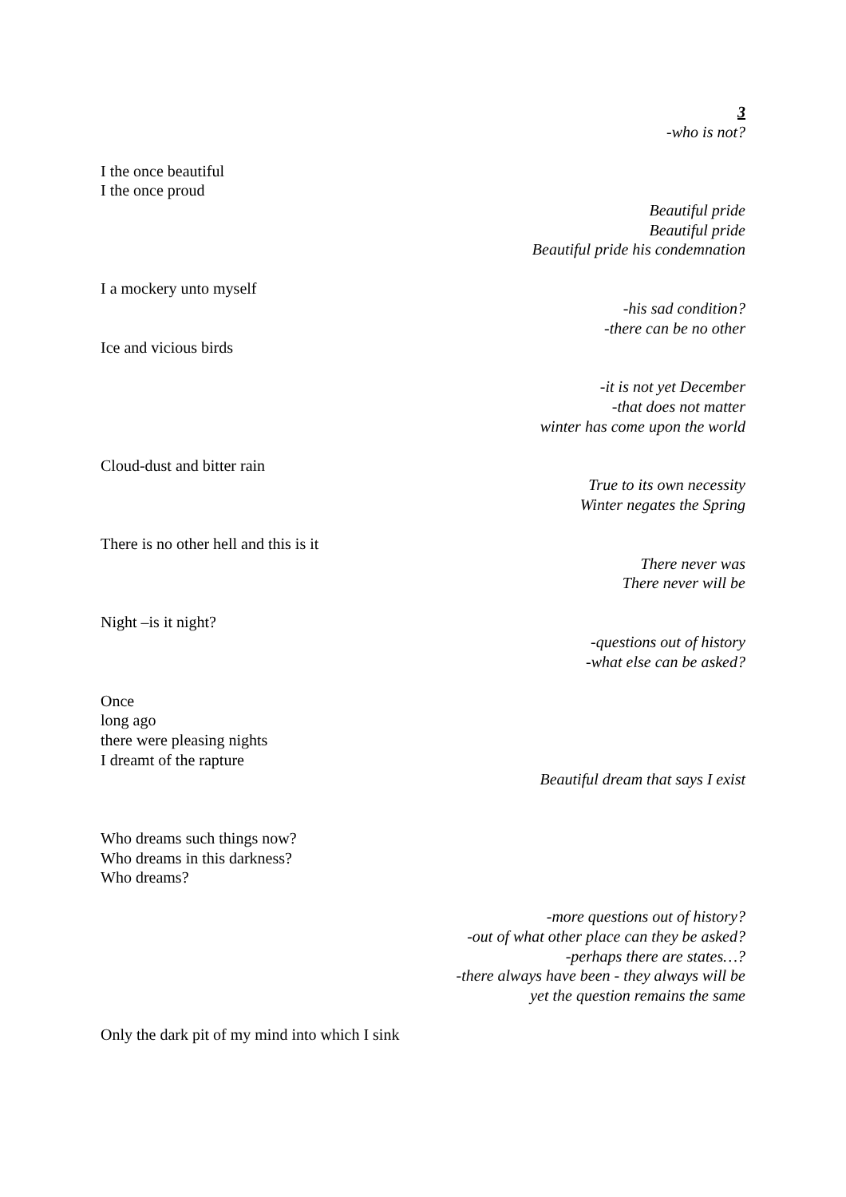3
-who is not?
I the once beautiful
I the once proud
Beautiful pride
Beautiful pride
Beautiful pride his condemnation
I a mockery unto myself
-his sad condition?
-there can be no other
Ice and vicious birds
-it is not yet December
-that does not matter
winter has come upon the world
Cloud-dust and bitter rain
True to its own necessity
Winter negates the Spring
There is no other hell and this is it
There never was
There never will be
Night –is it night?
-questions out of history
-what else can be asked?
Once
long ago
there were pleasing nights
I dreamt of the rapture
Beautiful dream that says I exist
Who dreams such things now?
Who dreams in this darkness?
Who dreams?
-more questions out of history?
-out of what other place can they be asked?
-perhaps there are states…?
-there always have been - they always will be
yet the question remains the same
Only the dark pit of my mind into which I sink